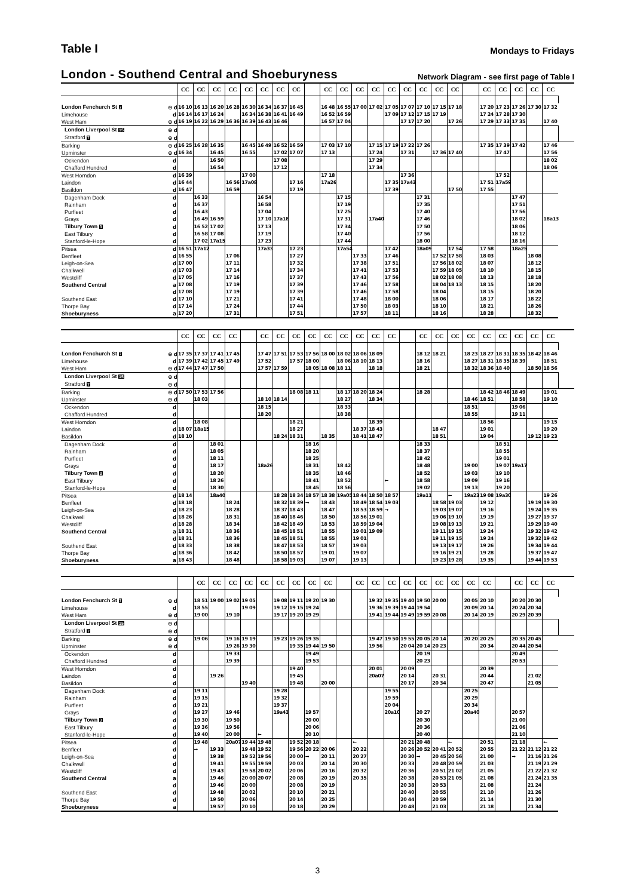Table I
Mondays to Fridays
London - Southend Central and Shoeburyness
Network Diagram - see first page of Table I
| | | CC | CC | CC | CC | CC | CC | CC | CC | | CC | CC | CC | CC | CC | CC | CC | CC | CC | | CC | CC | CC | CC | CC | |
| London Fenchurch St 7 | ⊖ d | 16 10 | 16 13 | 16 20 | 16 28 | 16 30 | 16 34 | 16 37 | 16 45 | | 16 48 | 16 55 | 17 00 | 17 02 | 17 05 | 17 07 | 17 10 | 17 15 | 17 18 | | 17 20 | 17 23 | 17 26 | 17 30 | 17 32 | |
| Limehouse | d | 16 14 | 16 17 | 16 24 | | 16 34 | 16 38 | 16 41 | 16 49 | | 16 52 | 16 59 | | | 17 09 | 17 12 | 17 15 | 17 19 | | | 17 24 | 17 28 | 17 30 | | | |
| West Ham | ⊖ d | 16 19 | 16 22 | 16 29 | 16 36 | 16 39 | 16 43 | 16 46 | | | 16 57 | 17 04 | | | | 17 17 | 17 20 | | 17 26 | | 17 29 | 17 33 | 17 35 | | 17 40 | |
| London Liverpool St 15 | ⊖ d | | | | | | | | | | | | | | | | | | | | | | | | | |
| Stratford 7 | ⊖ d | | | | | | | | | | | | | | | | | | | | | | | | | |
| Barking | ⊖ d | 16 25 | 16 28 | 16 35 | | 16 45 | 16 49 | 16 52 | 16 59 | | 17 03 | 17 10 | | 17 15 | 17 19 | 17 22 | 17 26 | | | | 17 35 | 17 39 | 17 42 | | 17 46 | |
| Upminster | ⊖ d | 16 34 | | 16 45 | | 16 55 | | 17 02 | 17 07 | | 17 13 | | | 17 24 | | 17 31 | | 17 36 | 17 40 | | | 17 47 | | | 17 56 | |
| Ockendon | d | | | 16 50 | | | | 17 08 | | | | | | 17 29 | | | | | | | | | | | 18 02 | |
| Chafford Hundred | d | | | 16 54 | | | | 17 12 | | | | | | 17 34 | | | | | | | | | | | 18 06 | |
| West Horndon | d | 16 39 | | | | 17 00 | | | | | 17 18 | | | | | 17 36 | | | | | | 17 52 | | | | |
| Laindon | d | 16 44 | | | 16 56 | 17a08 | | | 17 16 | | 17a26 | | | | 17 35 | 17a43 | | | | | 17 51 | 17a59 | | | | |
| Basildon | d | 16 47 | | | 16 59 | | | | 17 19 | | | | | | 17 39 | | | | 17 50 | | 17 55 | | | | | |
| Dagenham Dock | d | | 16 33 | | | | 16 54 | | | | | 17 15 | | | | | 17 31 | | | | | | 17 47 | | | |
| Rainham | d | | 16 37 | | | | 16 58 | | | | | 17 19 | | | | | 17 35 | | | | | | 17 51 | | | |
| Purfleet | d | | 16 43 | | | | 17 04 | | | | | 17 25 | | | | | 17 40 | | | | | | 17 56 | | | |
| Grays | d | | 16 49 | 16 59 | | | 17 10 | 17a18 | | | | 17 31 | | 17a40 | | | 17 46 | | | | | | 18 02 | | 18a13 | |
| Tilbury Town 3 | d | | 16 52 | 17 02 | | | 17 13 | | | | | 17 34 | | | | | 17 50 | | | | | | 18 06 | | | |
| East Tilbury | d | | 16 58 | 17 08 | | | 17 19 | | | | | 17 40 | | | | | 17 56 | | | | | | 18 12 | | | |
| Stanford-le-Hope | d | | 17 02 | 17a15 | | | 17 23 | | | | | 17 44 | | | | | 18 00 | | | | | | 18 16 | | | |
| Pitsea | d | 16 51 | 17a12 | | | | 17a33 | | 17 23 | | | 17a54 | | | 17 42 | | 18a09 | | 17 54 | | 17 58 | | 18a25 | | | |
| Benfleet | d | 16 55 | | | 17 06 | | | | 17 27 | | | | 17 33 | | 17 46 | | | 17 52 | 17 58 | | 18 03 | | | 18 08 | | |
| Leigh-on-Sea | d | 17 00 | | | 17 11 | | | | 17 32 | | | | 17 38 | | 17 51 | | | 17 56 | 18 02 | | 18 07 | | | 18 12 | | |
| Chalkwell | d | 17 03 | | | 17 14 | | | | 17 34 | | | | 17 41 | | 17 53 | | | 17 59 | 18 05 | | 18 10 | | | 18 15 | | |
| Westcliff | d | 17 05 | | | 17 16 | | | | 17 37 | | | | 17 43 | | 17 56 | | | 18 02 | 18 08 | | 18 13 | | | 18 18 | | |
| Southend Central | a | 17 08 | | | 17 19 | | | | 17 39 | | | | 17 46 | | 17 58 | | | 18 04 | 18 13 | | 18 15 | | | 18 20 | | |
| | d | 17 08 | | | 17 19 | | | | 17 39 | | | | 17 46 | | 17 58 | | | 18 04 | | | 18 15 | | | 18 20 | | |
| Southend East | d | 17 10 | | | 17 21 | | | | 17 41 | | | | 17 48 | | 18 00 | | | 18 06 | | | 18 17 | | | 18 22 | | |
| Thorpe Bay | d | 17 14 | | | 17 24 | | | | 17 44 | | | | 17 50 | | 18 03 | | | 18 10 | | | 18 21 | | | 18 26 | | |
| Shoeburyness | a | 17 20 | | | 17 31 | | | | 17 51 | | | | 17 57 | | 18 11 | | | 18 16 | | | 18 28 | | | 18 32 | | |
| | | CC | CC | CC | CC | | CC | CC | CC | CC | CC | CC | CC | CC | CC | | CC | CC | CC | CC | CC | CC | CC | CC | CC | |
| London Fenchurch St 7 | ⊖ d | 17 35 | 17 37 | 17 41 | 17 45 | | 17 47 | 17 51 | 17 53 | 17 56 | 18 00 | 18 02 | 18 06 | 18 09 | | | 18 12 | 18 21 | | 18 23 | 18 27 | 18 31 | 18 35 | 18 42 | 18 46 | |
| Limehouse | d | 17 39 | 17 42 | 17 45 | 17 49 | | 17 52 | | 17 57 | 18 00 | | 18 06 | 18 10 | 18 13 | | | 18 16 | | | 18 27 | 18 31 | 18 35 | 18 39 | | 18 51 | |
| West Ham | ⊖ d | 17 44 | 17 47 | 17 50 | | | 17 57 | 17 59 | | 18 05 | 18 08 | 18 11 | | 18 18 | | | 18 21 | | | 18 32 | 18 36 | 18 40 | | 18 50 | 18 56 | |
| London Liverpool St 15 | ⊖ d | | | | | | | | | | | | | | | | | | | | | | | | | |
| Stratford 7 | ⊖ d | | | | | | | | | | | | | | | | | | | | | | | | | |
| Barking | ⊖ d | 17 50 | 17 53 | 17 56 | | | | | 18 08 | 18 11 | | 18 17 | 18 20 | 18 24 | | | 18 28 | | | | 18 42 | 18 46 | 18 49 | | 19 01 | |
| Upminster | ⊖ d | | 18 03 | | | | 18 10 | 18 14 | | | | 18 27 | | 18 34 | | | | | | 18 46 | 18 51 | | 18 58 | | 19 10 | |
| Ockendon | d | | | | | | 18 15 | | | | | 18 33 | | | | | | | | 18 51 | | | 19 06 | | | |
| Chafford Hundred | d | | | | | | 18 20 | | | | | 18 38 | | | | | | | | 18 55 | | | 19 11 | | | |
| West Horndon | d | | 18 08 | | | | | | 18 21 | | | | | 18 39 | | | | | | | 18 56 | | | | 19 15 | |
| Laindon | d | 18 07 | 18a15 | | | | | | 18 27 | | | | 18 37 | 18 43 | | | | 18 47 | | | 19 01 | | | | 19 20 | |
| Basildon | d | 18 10 | | | | | | 18 24 | 18 31 | | 18 35 | | 18 41 | 18 47 | | | | 18 51 | | | 19 04 | | | 19 12 | 19 23 | |
| Dagenham Dock | d | | | 18 01 | | | | | | 18 16 | | | | | | | 18 33 | | | | | 18 51 | | | | |
| Rainham | d | | | 18 05 | | | | | | 18 20 | | | | | | | 18 37 | | | | | 18 55 | | | | |
| Purfleet | d | | | 18 11 | | | | | | 18 25 | | | | | | | 18 42 | | | | | 19 01 | | | | |
| Grays | d | | | 18 17 | | | 18a26 | | | 18 31 | | 18 42 | | | | | 18 48 | | | 19 00 | | 19 07 | 19a17 | | | |
| Tilbury Town 3 | d | | | 18 20 | | | | | | 18 35 | | 18 46 | | | | | 18 52 | | | 19 03 | | 19 10 | | | | |
| East Tilbury | d | | | 18 26 | | | | | | 18 41 | | 18 52 | | | ← | | 18 58 | | | 19 09 | | 19 16 | | | | |
| Stanford-le-Hope | d | | | 18 30 | | | | | | 18 45 | | 18 56 | | | | | 19 02 | | | 19 13 | | 19 20 | | | | |
| Pitsea | d | 18 14 | | 18a40 | | | | 18 28 | 18 34 | 18 57 | 18 38 | 19a05 | 18 44 | 18 50 | 18 57 | | 19a11 | | ← | 19a23 | 19 08 | 19a30 | | | 19 26 | |
| Benfleet | d | 18 18 | | | 18 24 | | | 18 32 | 18 39 | → | 18 43 | | 18 49 | 18 54 | 19 03 | | | 18 58 | 19 03 | | 19 12 | | | 19 19 | 19 30 | |
| Leigh-on-Sea | d | 18 23 | | | 18 28 | | | 18 37 | 18 43 | | 18 47 | | 18 53 | 18 59 | → | | | 19 03 | 19 07 | | 19 16 | | | 19 24 | 19 35 | |
| Chalkwell | d | 18 26 | | | 18 31 | | | 18 40 | 18 46 | | 18 50 | | 18 56 | 19 01 | | | | 19 06 | 19 10 | | 19 19 | | | 19 27 | 19 37 | |
| Westcliff | d | 18 28 | | | 18 34 | | | 18 42 | 18 49 | | 18 53 | | 18 59 | 19 04 | | | | 19 08 | 19 13 | | 19 21 | | | 19 29 | 19 40 | |
| Southend Central | a | 18 31 | | | 18 36 | | | 18 45 | 18 51 | | 18 55 | | 19 01 | 19 09 | | | | 19 11 | 19 15 | | 19 24 | | | 19 32 | 19 42 | |
| | d | 18 31 | | | 18 36 | | | 18 45 | 18 51 | | 18 55 | | 19 01 | | | | | 19 11 | 19 15 | | 19 24 | | | 19 32 | 19 42 | |
| Southend East | d | 18 33 | | | 18 38 | | | 18 47 | 18 53 | | 18 57 | | 19 03 | | | | | 19 13 | 19 17 | | 19 26 | | | 19 34 | 19 44 | |
| Thorpe Bay | d | 18 36 | | | 18 42 | | | 18 50 | 18 57 | | 19 01 | | 19 07 | | | | | 19 16 | 19 21 | | 19 28 | | | 19 37 | 19 47 | |
| Shoeburyness | a | 18 43 | | | 18 48 | | | 18 58 | 19 03 | | 19 07 | | 19 13 | | | | | 19 23 | 19 28 | | 19 35 | | | 19 44 | 19 53 | |
| | | | CC | CC | CC | CC | CC | CC | CC | CC | CC | | CC | CC | CC | CC | CC | CC | CC | CC | CC | | CC | CC | CC | |
| London Fenchurch St 7 | ⊖ d | | 18 51 | 19 00 | 19 02 | 19 05 | | 19 08 | 19 11 | 19 20 | 19 30 | | | 19 32 | 19 35 | 19 40 | 19 50 | 20 00 | | 20 05 | 20 10 | | 20 20 | 20 30 | | |
| Limehouse | d | | 18 55 | | | 19 09 | | 19 12 | 19 15 | 19 24 | | | | 19 36 | 19 39 | 19 44 | 19 54 | | | 20 09 | 20 14 | | 20 24 | 20 34 | | |
| West Ham | ⊖ d | | 19 00 | | 19 10 | | | 19 17 | 19 20 | 19 29 | | | | 19 41 | 19 44 | 19 49 | 19 59 | 20 08 | | 20 14 | 20 19 | | 20 29 | 20 39 | | |
| London Liverpool St 15 | ⊖ d | | | | | | | | | | | | | | | | | | | | | | | | | |
| Stratford 7 | ⊖ d | | | | | | | | | | | | | | | | | | | | | | | | | |
| Barking | ⊖ d | | 19 06 | | 19 16 | 19 19 | | 19 23 | 19 26 | 19 35 | | | | 19 47 | 19 50 | 19 55 | 20 05 | 20 14 | | 20 20 | 20 25 | | 20 35 | 20 45 | | |
| Upminster | ⊖ d | | | | 19 26 | 19 30 | | | 19 35 | 19 44 | 19 50 | | | 19 56 | | 20 04 | 20 14 | 20 23 | | | 20 34 | | 20 44 | 20 54 | | |
| Ockendon | d | | | | 19 33 | | | | | 19 49 | | | | | | | 20 19 | | | | | | 20 49 | | | |
| Chafford Hundred | d | | | | 19 39 | | | | | 19 53 | | | | | | | 20 23 | | | | | | 20 53 | | | |
| West Horndon | d | | | | | | | | 19 40 | | | | | 20 01 | | 20 09 | | | | | 20 39 | | | | | |
| Laindon | d | | | 19 26 | | | | | 19 45 | | | | | 20a07 | | 20 14 | | 20 31 | | | 20 44 | | | 21 02 | | |
| Basildon | d | | | | | 19 40 | | | 19 48 | | 20 00 | | | | | 20 17 | | 20 34 | | | 20 47 | | | 21 05 | | |
| Dagenham Dock | d | | 19 11 | | | | | 19 28 | | | | | | | 19 55 | | | | | 20 25 | | | | | | |
| Rainham | d | | 19 15 | | | | | 19 32 | | | | | | | 19 59 | | | | | 20 29 | | | | | | |
| Purfleet | d | | 19 21 | | | | | 19 37 | | | | | | | 20 04 | | | | | 20 34 | | | | | | |
| Grays | d | | 19 27 | | 19 46 | | | 19a43 | | 19 57 | | | | | 20a10 | | 20 27 | | | 20a40 | | | 20 57 | | | |
| Tilbury Town 3 | d | | 19 30 | | 19 50 | | | | | 20 00 | | | | | | | 20 30 | | | | | | 21 00 | | | |
| East Tilbury | d | | 19 36 | | 19 56 | | | | | 20 06 | | | | | | | 20 36 | | | | | | 21 06 | | | |
| Stanford-le-Hope | d | | 19 40 | | 20 00 | | ← | | | 20 10 | | | | | | | 20 40 | | | | | | 21 10 | | | |
| Pitsea | d | | 19 48 | | 20a07 | 19 44 | 19 48 | | 19 52 | 20 18 | | | ← | | | 20 21 | 20 48 | | ← | | 20 51 | | 21 18 | | ← | |
| Benfleet | d | | → | 19 33 | | 19 48 | 19 52 | | 19 56 | 20 22 | 20 06 | | 20 22 | | | 20 26 | 20 52 | 20 41 | 20 52 | | 20 55 | | 21 22 | 21 12 | 21 22 | |
| Leigh-on-Sea | d | | | 19 38 | | 19 52 | 19 56 | | 20 00 | → | 20 11 | | 20 27 | | | 20 30 | → | 20 45 | 20 56 | | 21 00 | | → | 21 16 | 21 26 | |
| Chalkwell | d | | | 19 41 | | 19 55 | 19 59 | | 20 03 | | 20 14 | | 20 30 | | | 20 33 | | 20 48 | 20 59 | | 21 03 | | | 21 19 | 21 29 | |
| Westcliff | d | | | 19 43 | | 19 58 | 20 02 | | 20 06 | | 20 16 | | 20 32 | | | 20 36 | | 20 51 | 21 02 | | 21 05 | | | 21 22 | 21 32 | |
| Southend Central | a | | | 19 46 | | 20 00 | 20 07 | | 20 08 | | 20 19 | | 20 35 | | | 20 38 | | 20 53 | 21 05 | | 21 08 | | | 21 24 | 21 35 | |
| | d | | | 19 46 | | 20 00 | | | 20 08 | | 20 19 | | | | | 20 38 | | 20 53 | | | 21 08 | | | 21 24 | | |
| Southend East | d | | | 19 48 | | 20 02 | | | 20 10 | | 20 21 | | | | | 20 40 | | 20 55 | | | 21 10 | | | 21 26 | | |
| Thorpe Bay | d | | | 19 50 | | 20 06 | | | 20 14 | | 20 25 | | | | | 20 44 | | 20 59 | | | 21 14 | | | 21 30 | | |
| Shoeburyness | a | | | 19 57 | | 20 10 | | | 20 18 | | 20 29 | | | | | 20 48 | | 21 03 | | | 21 18 | | | 21 34 | | |
3